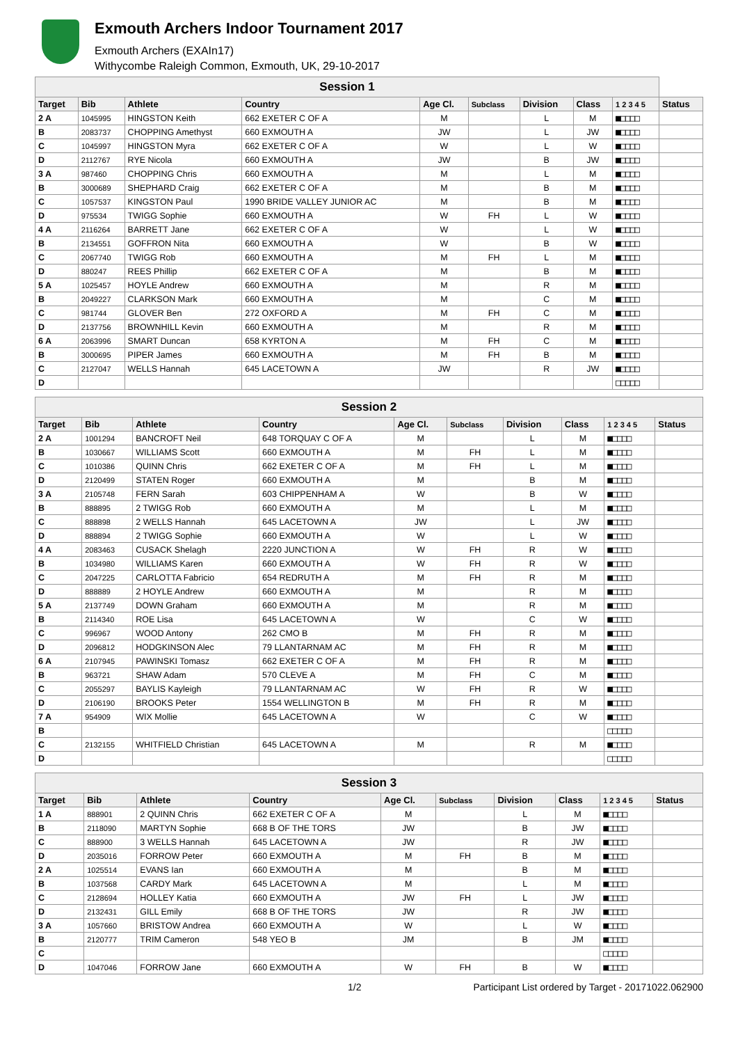Exmouth Archers Indoor Tournament 2017
Exmouth Archers (EXAIn17)
Withycombe Raleigh Common, Exmouth, UK, 29-10-2017
| Session 1 | | | | | | | | | |
| --- | --- | --- | --- | --- | --- | --- | --- | --- | --- |
| Target | Bib | Athlete | Country | Age Cl. | Subclass | Division | Class | 1 2 3 4 5 | Status |
| 2 A | 1045995 | HINGSTON Keith | 662 EXETER C OF A | M | | L | M | ■□□□□ | |
| B | 2083737 | CHOPPING Amethyst | 660 EXMOUTH A | JW | | L | JW | ■□□□□ | |
| C | 1045997 | HINGSTON Myra | 662 EXETER C OF A | W | | L | W | ■□□□□ | |
| D | 2112767 | RYE Nicola | 660 EXMOUTH A | JW | | B | JW | ■□□□□ | |
| 3 A | 987460 | CHOPPING Chris | 660 EXMOUTH A | M | | L | M | ■□□□□ | |
| B | 3000689 | SHEPHARD Craig | 662 EXETER C OF A | M | | B | M | ■□□□□ | |
| C | 1057537 | KINGSTON Paul | 1990 BRIDE VALLEY JUNIOR AC | M | | B | M | ■□□□□ | |
| D | 975534 | TWIGG Sophie | 660 EXMOUTH A | W | FH | L | W | ■□□□□ | |
| 4 A | 2116264 | BARRETT Jane | 662 EXETER C OF A | W | | L | W | ■□□□□ | |
| B | 2134551 | GOFFRON Nita | 660 EXMOUTH A | W | | B | W | ■□□□□ | |
| C | 2067740 | TWIGG Rob | 660 EXMOUTH A | M | FH | L | M | ■□□□□ | |
| D | 880247 | REES Phillip | 662 EXETER C OF A | M | | B | M | ■□□□□ | |
| 5 A | 1025457 | HOYLE Andrew | 660 EXMOUTH A | M | | R | M | ■□□□□ | |
| B | 2049227 | CLARKSON Mark | 660 EXMOUTH A | M | | C | M | ■□□□□ | |
| C | 981744 | GLOVER Ben | 272 OXFORD A | M | FH | C | M | ■□□□□ | |
| D | 2137756 | BROWNHILL Kevin | 660 EXMOUTH A | M | | R | M | ■□□□□ | |
| 6 A | 2063996 | SMART Duncan | 658 KYRTON A | M | FH | C | M | ■□□□□ | |
| B | 3000695 | PIPER James | 660 EXMOUTH A | M | FH | B | M | ■□□□□ | |
| C | 2127047 | WELLS Hannah | 645 LACETOWN A | JW | | R | JW | ■□□□□ | |
| D | | | | | | | | □□□□□ | |
| Session 2 | | | | | | | | | |
| --- | --- | --- | --- | --- | --- | --- | --- | --- | --- |
| Target | Bib | Athlete | Country | Age Cl. | Subclass | Division | Class | 1 2 3 4 5 | Status |
| 2 A | 1001294 | BANCROFT Neil | 648 TORQUAY C OF A | M | | L | M | ■□□□□ | |
| B | 1030667 | WILLIAMS Scott | 660 EXMOUTH A | M | FH | L | M | ■□□□□ | |
| C | 1010386 | QUINN Chris | 662 EXETER C OF A | M | FH | L | M | ■□□□□ | |
| D | 2120499 | STATEN Roger | 660 EXMOUTH A | M | | B | M | ■□□□□ | |
| 3 A | 2105748 | FERN Sarah | 603 CHIPPENHAM A | W | | B | W | ■□□□□ | |
| B | 888895 | 2 TWIGG Rob | 660 EXMOUTH A | M | | L | M | ■□□□□ | |
| C | 888898 | 2 WELLS Hannah | 645 LACETOWN A | JW | | L | JW | ■□□□□ | |
| D | 888894 | 2 TWIGG Sophie | 660 EXMOUTH A | W | | L | W | ■□□□□ | |
| 4 A | 2083463 | CUSACK Shelagh | 2220 JUNCTION A | W | FH | R | W | ■□□□□ | |
| B | 1034980 | WILLIAMS Karen | 660 EXMOUTH A | W | FH | R | W | ■□□□□ | |
| C | 2047225 | CARLOTTA Fabricio | 654 REDRUTH A | M | FH | R | M | ■□□□□ | |
| D | 888889 | 2 HOYLE Andrew | 660 EXMOUTH A | M | | R | M | ■□□□□ | |
| 5 A | 2137749 | DOWN Graham | 660 EXMOUTH A | M | | R | M | ■□□□□ | |
| B | 2114340 | ROE Lisa | 645 LACETOWN A | W | | C | W | ■□□□□ | |
| C | 996967 | WOOD Antony | 262 CMO B | M | FH | R | M | ■□□□□ | |
| D | 2096812 | HODGKINSON Alec | 79 LLANTARNAM AC | M | FH | R | M | ■□□□□ | |
| 6 A | 2107945 | PAWINSKI Tomasz | 662 EXETER C OF A | M | FH | R | M | ■□□□□ | |
| B | 963721 | SHAW Adam | 570 CLEVE A | M | FH | C | M | ■□□□□ | |
| C | 2055297 | BAYLIS Kayleigh | 79 LLANTARNAM AC | W | FH | R | W | ■□□□□ | |
| D | 2106190 | BROOKS Peter | 1554 WELLINGTON B | M | FH | R | M | ■□□□□ | |
| 7 A | 954909 | WIX Mollie | 645 LACETOWN A | W | | C | W | ■□□□□ | |
| B | | | | | | | | □□□□□ | |
| C | 2132155 | WHITFIELD Christian | 645 LACETOWN A | M | | R | M | ■□□□□ | |
| D | | | | | | | | □□□□□ | |
| Session 3 | | | | | | | | | |
| --- | --- | --- | --- | --- | --- | --- | --- | --- | --- |
| Target | Bib | Athlete | Country | Age Cl. | Subclass | Division | Class | 1 2 3 4 5 | Status |
| 1 A | 888901 | 2 QUINN Chris | 662 EXETER C OF A | M | | L | M | ■□□□□ | |
| B | 2118090 | MARTYN Sophie | 668 B OF THE TORS | JW | | B | JW | ■□□□□ | |
| C | 888900 | 3 WELLS Hannah | 645 LACETOWN A | JW | | R | JW | ■□□□□ | |
| D | 2035016 | FORROW Peter | 660 EXMOUTH A | M | FH | B | M | ■□□□□ | |
| 2 A | 1025514 | EVANS Ian | 660 EXMOUTH A | M | | B | M | ■□□□□ | |
| B | 1037568 | CARDY Mark | 645 LACETOWN A | M | | L | M | ■□□□□ | |
| C | 2128694 | HOLLEY Katia | 660 EXMOUTH A | JW | FH | L | JW | ■□□□□ | |
| D | 2132431 | GILL Emily | 668 B OF THE TORS | JW | | R | JW | ■□□□□ | |
| 3 A | 1057660 | BRISTOW Andrea | 660 EXMOUTH A | W | | L | W | ■□□□□ | |
| B | 2120777 | TRIM Cameron | 548 YEO B | JM | | B | JM | ■□□□□ | |
| C | | | | | | | | □□□□□ | |
| D | 1047046 | FORROW Jane | 660 EXMOUTH A | W | FH | B | W | ■□□□□ | |
1/2 Participant List ordered by Target - 20171022.062900